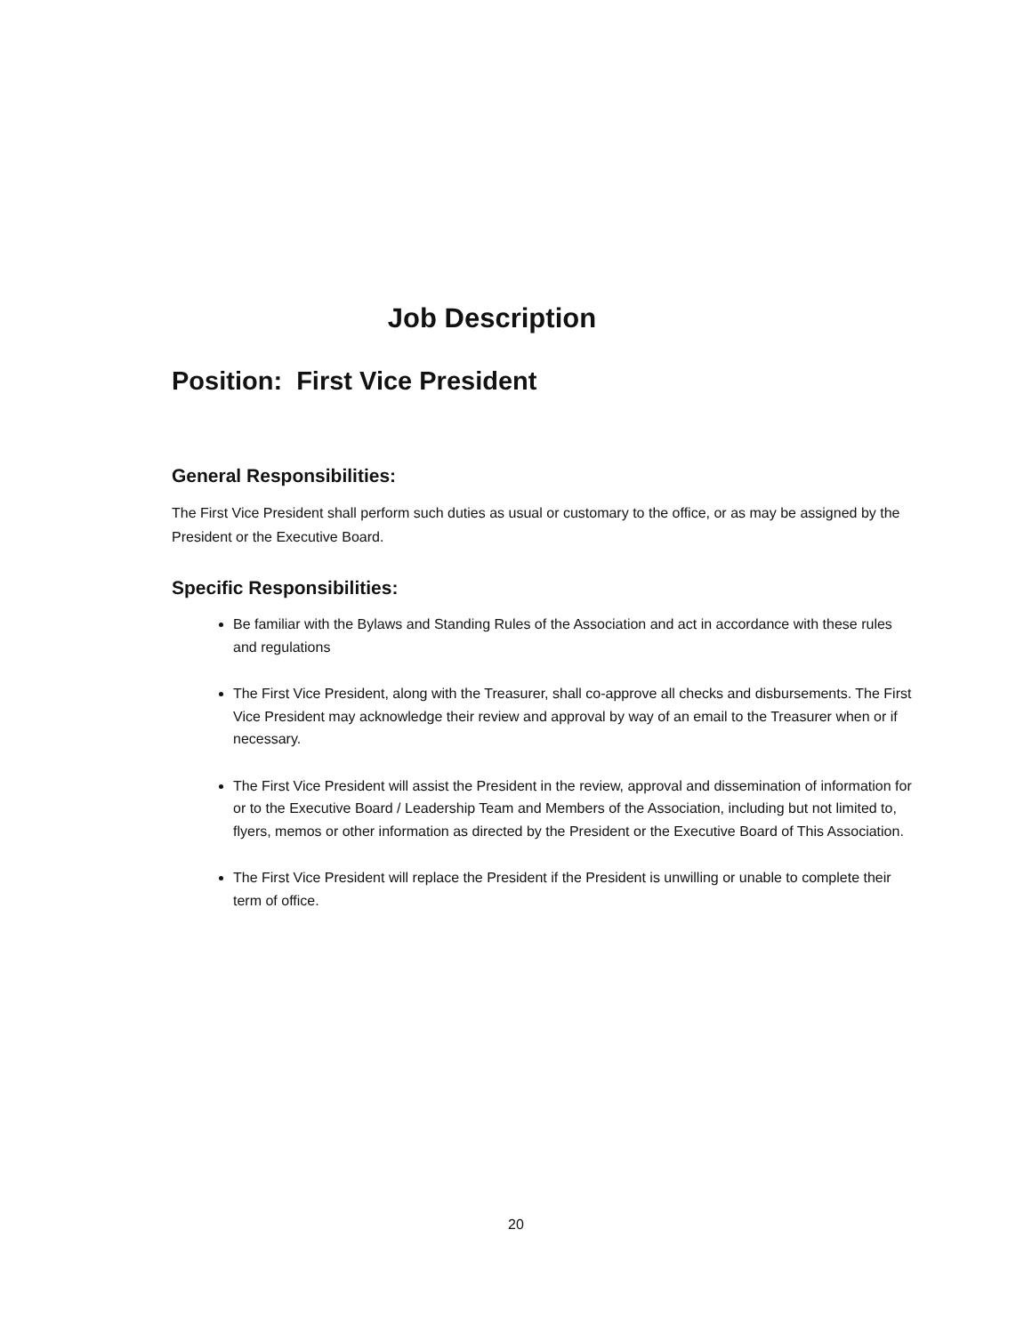Job Description
Position: First Vice President
General Responsibilities:
The First Vice President shall perform such duties as usual or customary to the office, or as may be assigned by the President or the Executive Board.
Specific Responsibilities:
Be familiar with the Bylaws and Standing Rules of the Association and act in accordance with these rules and regulations
The First Vice President, along with the Treasurer, shall co-approve all checks and disbursements. The First Vice President may acknowledge their review and approval by way of an email to the Treasurer when or if necessary.
The First Vice President will assist the President in the review, approval and dissemination of information for or to the Executive Board / Leadership Team and Members of the Association, including but not limited to, flyers, memos or other information as directed by the President or the Executive Board of This Association.
The First Vice President will replace the President if the President is unwilling or unable to complete their term of office.
20